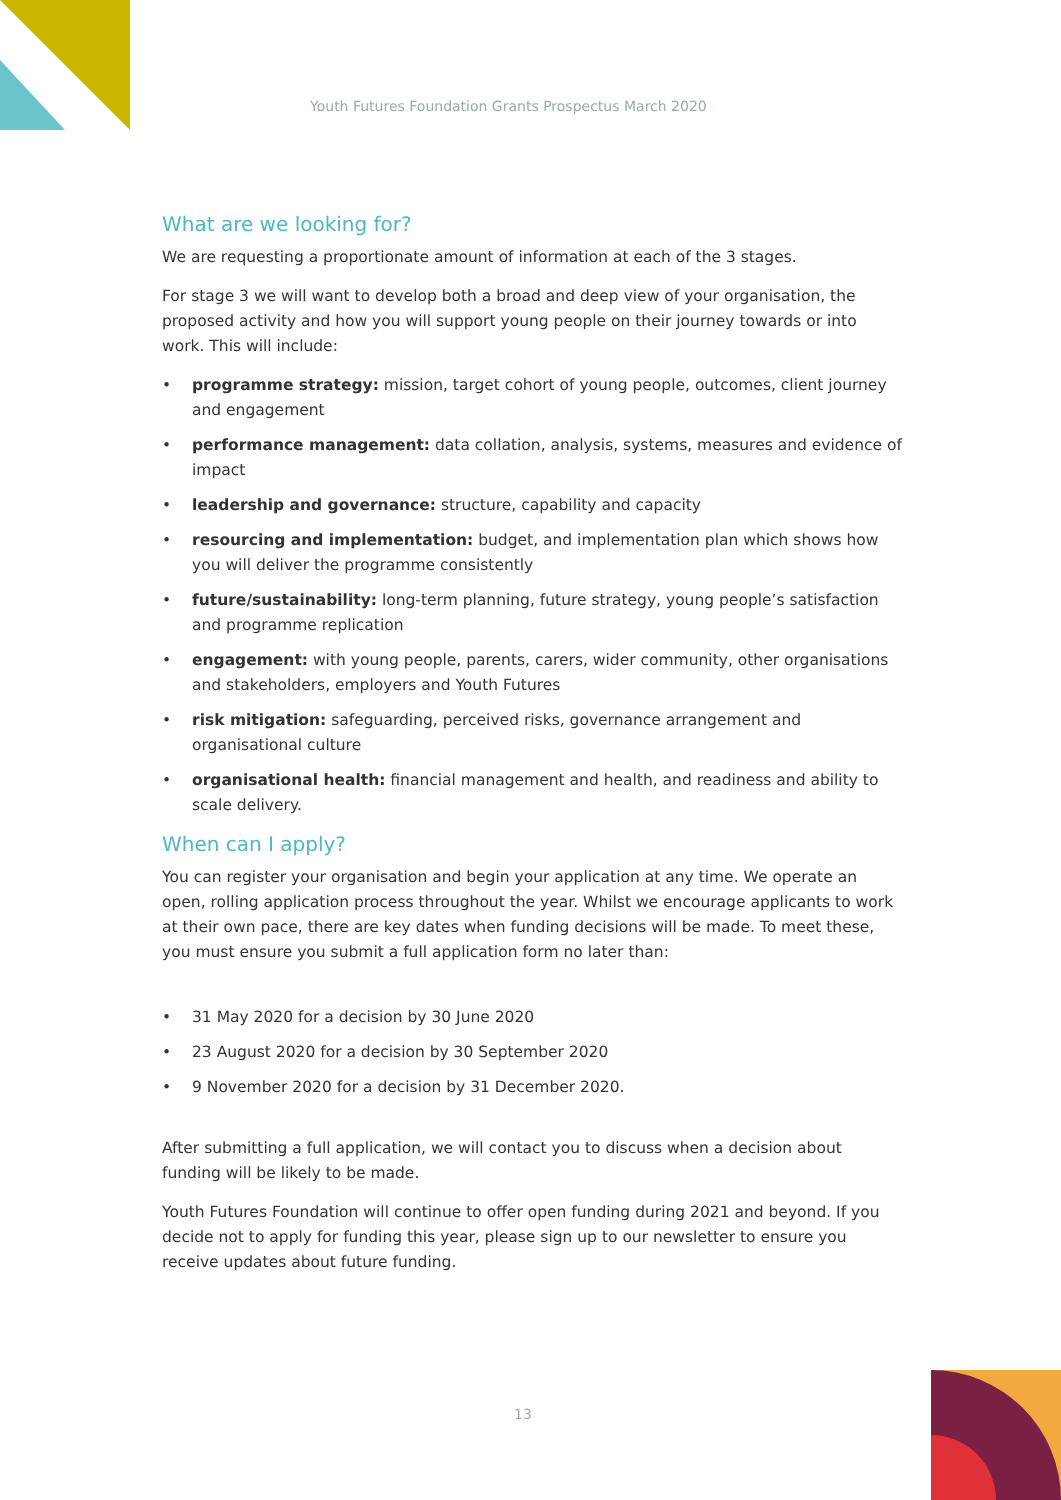Youth Futures Foundation Grants Prospectus March 2020
What are we looking for?
We are requesting a proportionate amount of information at each of the 3 stages.
For stage 3 we will want to develop both a broad and deep view of your organisation, the proposed activity and how you will support young people on their journey towards or into work. This will include:
• programme strategy: mission, target cohort of young people, outcomes, client journey and engagement
• performance management: data collation, analysis, systems, measures and evidence of impact
• leadership and governance: structure, capability and capacity
• resourcing and implementation: budget, and implementation plan which shows how you will deliver the programme consistently
• future/sustainability: long-term planning, future strategy, young people’s satisfaction and programme replication
• engagement: with young people, parents, carers, wider community, other organisations and stakeholders, employers and Youth Futures
• risk mitigation: safeguarding, perceived risks, governance arrangement and organisational culture
• organisational health: financial management and health, and readiness and ability to scale delivery.
When can I apply?
You can register your organisation and begin your application at any time. We operate an open, rolling application process throughout the year. Whilst we encourage applicants to work at their own pace, there are key dates when funding decisions will be made. To meet these, you must ensure you submit a full application form no later than:
• 31 May 2020 for a decision by 30 June 2020
• 23 August 2020 for a decision by 30 September 2020
• 9 November 2020 for a decision by 31 December 2020.
After submitting a full application, we will contact you to discuss when a decision about funding will be likely to be made.
Youth Futures Foundation will continue to offer open funding during 2021 and beyond. If you decide not to apply for funding this year, please sign up to our newsletter to ensure you receive updates about future funding.
13